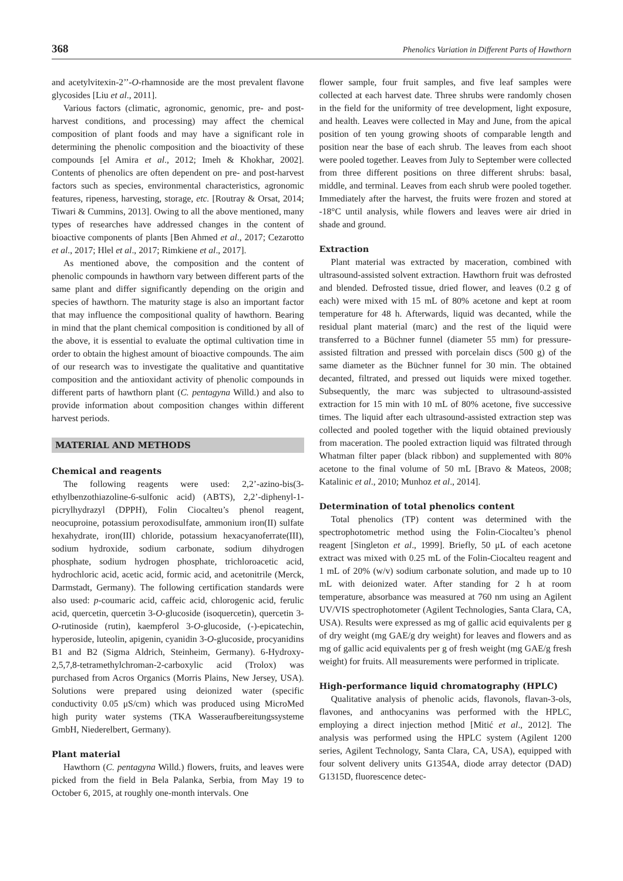368 Phenolics Variation in Different Parts of Hawthorn
and acetylvitexin-2’’-O-rhamnoside are the most prevalent flavone glycosides [Liu et al., 2011].
Various factors (climatic, agronomic, genomic, pre- and post-harvest conditions, and processing) may affect the chemical composition of plant foods and may have a significant role in determining the phenolic composition and the bioactivity of these compounds [el Amira et al., 2012; Imeh & Khokhar, 2002]. Contents of phenolics are often dependent on pre- and post-harvest factors such as species, environmental characteristics, agronomic features, ripeness, harvesting, storage, etc. [Routray & Orsat, 2014; Tiwari & Cummins, 2013]. Owing to all the above mentioned, many types of researches have addressed changes in the content of bioactive components of plants [Ben Ahmed et al., 2017; Cezarotto et al., 2017; Hlel et al., 2017; Rimkiene et al., 2017].
As mentioned above, the composition and the content of phenolic compounds in hawthorn vary between different parts of the same plant and differ significantly depending on the origin and species of hawthorn. The maturity stage is also an important factor that may influence the compositional quality of hawthorn. Bearing in mind that the plant chemical composition is conditioned by all of the above, it is essential to evaluate the optimal cultivation time in order to obtain the highest amount of bioactive compounds. The aim of our research was to investigate the qualitative and quantitative composition and the antioxidant activity of phenolic compounds in different parts of hawthorn plant (C. pentagyna Willd.) and also to provide information about composition changes within different harvest periods.
MATERIAL AND METHODS
Chemical and reagents
The following reagents were used: 2,2’-azino-bis(3-ethylbenzothiazoline-6-sulfonic acid) (ABTS), 2,2’-diphenyl-1-picrylhydrazyl (DPPH), Folin Ciocalteu’s phenol reagent, neocuproine, potassium peroxodisulfate, ammonium iron(II) sulfate hexahydrate, iron(III) chloride, potassium hexacyanoferrate(III), sodium hydroxide, sodium carbonate, sodium dihydrogen phosphate, sodium hydrogen phosphate, trichloroacetic acid, hydrochloric acid, acetic acid, formic acid, and acetonitrile (Merck, Darmstadt, Germany). The following certification standards were also used: p-coumaric acid, caffeic acid, chlorogenic acid, ferulic acid, quercetin, quercetin 3-O-glucoside (isoquercetin), quercetin 3-O-rutinoside (rutin), kaempferol 3-O-glucoside, (-)-epicatechin, hyperoside, luteolin, apigenin, cyanidin 3-O-glucoside, procyanidins B1 and B2 (Sigma Aldrich, Steinheim, Germany). 6-Hydroxy-2,5,7,8-tetramethylchroman-2-carboxylic acid (Trolox) was purchased from Acros Organics (Morris Plains, New Jersey, USA). Solutions were prepared using deionized water (specific conductivity 0.05 μS/cm) which was produced using MicroMed high purity water systems (TKA Wasseraufbereitungssysteme GmbH, Niederelbert, Germany).
Plant material
Hawthorn (C. pentagyna Willd.) flowers, fruits, and leaves were picked from the field in Bela Palanka, Serbia, from May 19 to October 6, 2015, at roughly one-month intervals. One
flower sample, four fruit samples, and five leaf samples were collected at each harvest date. Three shrubs were randomly chosen in the field for the uniformity of tree development, light exposure, and health. Leaves were collected in May and June, from the apical position of ten young growing shoots of comparable length and position near the base of each shrub. The leaves from each shoot were pooled together. Leaves from July to September were collected from three different positions on three different shrubs: basal, middle, and terminal. Leaves from each shrub were pooled together. Immediately after the harvest, the fruits were frozen and stored at -18°C until analysis, while flowers and leaves were air dried in shade and ground.
Extraction
Plant material was extracted by maceration, combined with ultrasound-assisted solvent extraction. Hawthorn fruit was defrosted and blended. Defrosted tissue, dried flower, and leaves (0.2 g of each) were mixed with 15 mL of 80% acetone and kept at room temperature for 48 h. Afterwards, liquid was decanted, while the residual plant material (marc) and the rest of the liquid were transferred to a Büchner funnel (diameter 55 mm) for pressure-assisted filtration and pressed with porcelain discs (500 g) of the same diameter as the Büchner funnel for 30 min. The obtained decanted, filtrated, and pressed out liquids were mixed together. Subsequently, the marc was subjected to ultrasound-assisted extraction for 15 min with 10 mL of 80% acetone, five successive times. The liquid after each ultrasound-assisted extraction step was collected and pooled together with the liquid obtained previously from maceration. The pooled extraction liquid was filtrated through Whatman filter paper (black ribbon) and supplemented with 80% acetone to the final volume of 50 mL [Bravo & Mateos, 2008; Katalinic et al., 2010; Munhoz et al., 2014].
Determination of total phenolics content
Total phenolics (TP) content was determined with the spectrophotometric method using the Folin-Ciocalteu’s phenol reagent [Singleton et al., 1999]. Briefly, 50 μL of each acetone extract was mixed with 0.25 mL of the Folin-Ciocalteu reagent and 1 mL of 20% (w/v) sodium carbonate solution, and made up to 10 mL with deionized water. After standing for 2 h at room temperature, absorbance was measured at 760 nm using an Agilent UV/VIS spectrophotometer (Agilent Technologies, Santa Clara, CA, USA). Results were expressed as mg of gallic acid equivalents per g of dry weight (mg GAE/g dry weight) for leaves and flowers and as mg of gallic acid equivalents per g of fresh weight (mg GAE/g fresh weight) for fruits. All measurements were performed in triplicate.
High-performance liquid chromatography (HPLC)
Qualitative analysis of phenolic acids, flavonols, flavan-3-ols, flavones, and anthocyanins was performed with the HPLC, employing a direct injection method [Mitić et al., 2012]. The analysis was performed using the HPLC system (Agilent 1200 series, Agilent Technology, Santa Clara, CA, USA), equipped with four solvent delivery units G1354A, diode array detector (DAD) G1315D, fluorescence detec-